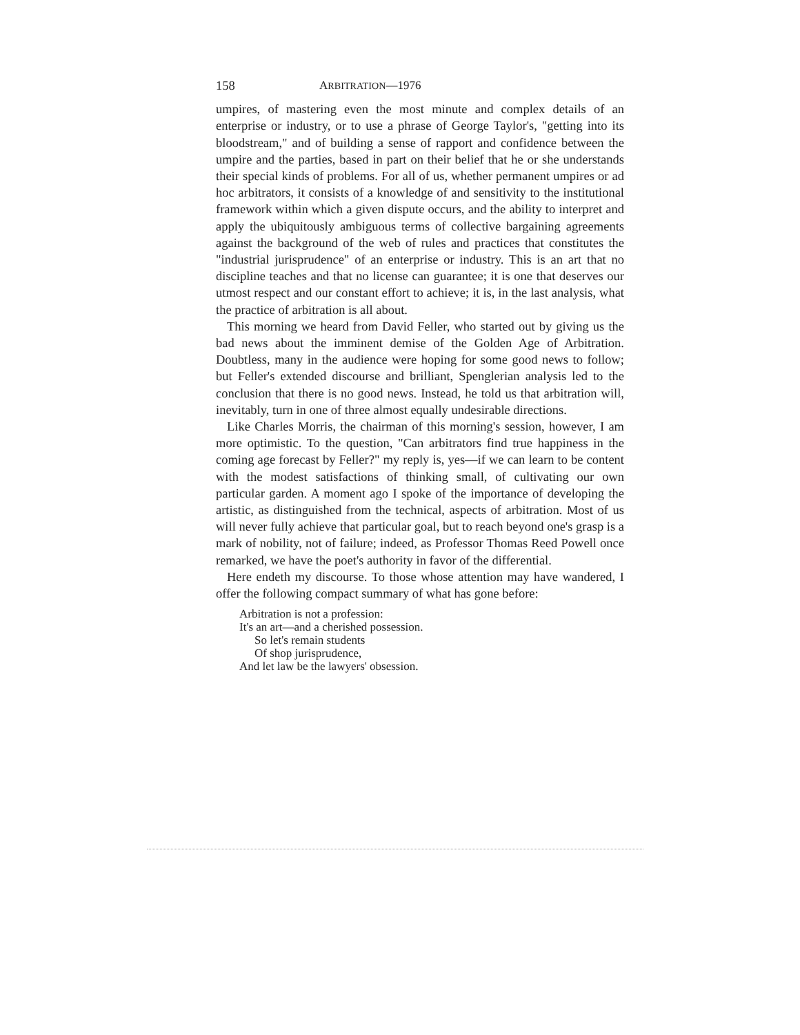158 ARBITRATION—1976
umpires, of mastering even the most minute and complex details of an enterprise or industry, or to use a phrase of George Taylor's, "getting into its bloodstream," and of building a sense of rapport and confidence between the umpire and the parties, based in part on their belief that he or she understands their special kinds of problems. For all of us, whether permanent umpires or ad hoc arbitrators, it consists of a knowledge of and sensitivity to the institutional framework within which a given dispute occurs, and the ability to interpret and apply the ubiquitously ambiguous terms of collective bargaining agreements against the background of the web of rules and practices that constitutes the "industrial jurisprudence" of an enterprise or industry. This is an art that no discipline teaches and that no license can guarantee; it is one that deserves our utmost respect and our constant effort to achieve; it is, in the last analysis, what the practice of arbitration is all about.
This morning we heard from David Feller, who started out by giving us the bad news about the imminent demise of the Golden Age of Arbitration. Doubtless, many in the audience were hoping for some good news to follow; but Feller's extended discourse and brilliant, Spenglerian analysis led to the conclusion that there is no good news. Instead, he told us that arbitration will, inevitably, turn in one of three almost equally undesirable directions.
Like Charles Morris, the chairman of this morning's session, however, I am more optimistic. To the question, "Can arbitrators find true happiness in the coming age forecast by Feller?" my reply is, yes—if we can learn to be content with the modest satisfactions of thinking small, of cultivating our own particular garden. A moment ago I spoke of the importance of developing the artistic, as distinguished from the technical, aspects of arbitration. Most of us will never fully achieve that particular goal, but to reach beyond one's grasp is a mark of nobility, not of failure; indeed, as Professor Thomas Reed Powell once remarked, we have the poet's authority in favor of the differential.
Here endeth my discourse. To those whose attention may have wandered, I offer the following compact summary of what has gone before:
Arbitration is not a profession:
It's an art—and a cherished possession.
So let's remain students
Of shop jurisprudence,
And let law be the lawyers' obsession.